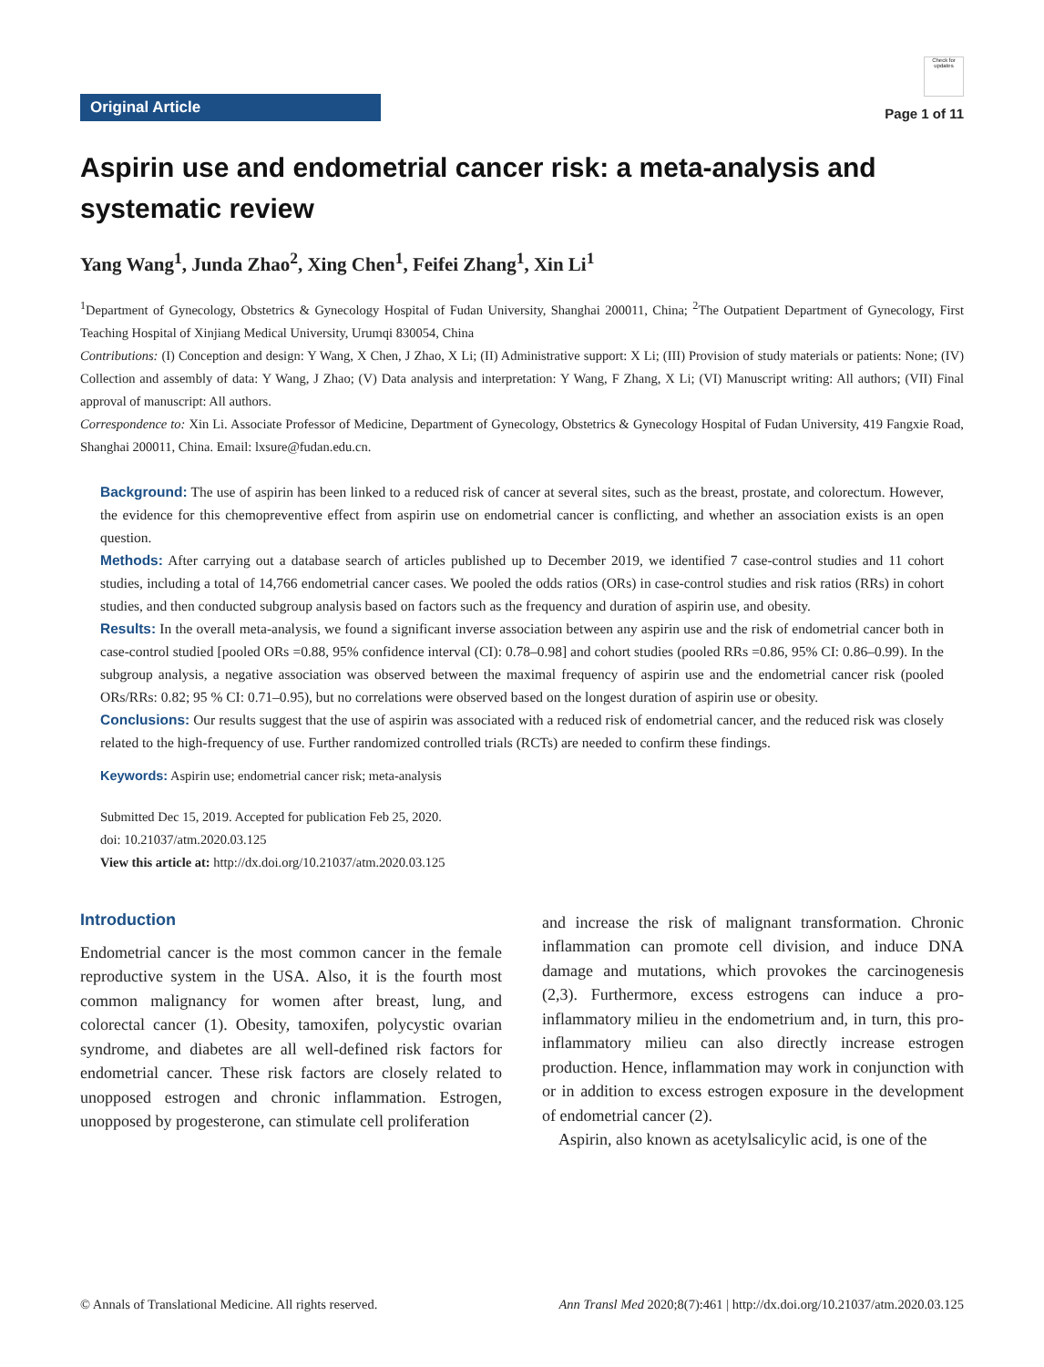Original Article
Check for updates
Page 1 of 11
Aspirin use and endometrial cancer risk: a meta-analysis and systematic review
Yang Wang<sup>1</sup>, Junda Zhao<sup>2</sup>, Xing Chen<sup>1</sup>, Feifei Zhang<sup>1</sup>, Xin Li<sup>1</sup>
<sup>1</sup> Department of Gynecology, Obstetrics & Gynecology Hospital of Fudan University, Shanghai 200011, China; <sup>2</sup>The Outpatient Department of Gynecology, First Teaching Hospital of Xinjiang Medical University, Urumqi 830054, China
Contributions: (I) Conception and design: Y Wang, X Chen, J Zhao, X Li; (II) Administrative support: X Li; (III) Provision of study materials or patients: None; (IV) Collection and assembly of data: Y Wang, J Zhao; (V) Data analysis and interpretation: Y Wang, F Zhang, X Li; (VI) Manuscript writing: All authors; (VII) Final approval of manuscript: All authors.
Correspondence to: Xin Li. Associate Professor of Medicine, Department of Gynecology, Obstetrics & Gynecology Hospital of Fudan University, 419 Fangxie Road, Shanghai 200011, China. Email: lxsure@fudan.edu.cn.
Background: The use of aspirin has been linked to a reduced risk of cancer at several sites, such as the breast, prostate, and colorectum. However, the evidence for this chemopreventive effect from aspirin use on endometrial cancer is conflicting, and whether an association exists is an open question.
Methods: After carrying out a database search of articles published up to December 2019, we identified 7 case-control studies and 11 cohort studies, including a total of 14,766 endometrial cancer cases. We pooled the odds ratios (ORs) in case-control studies and risk ratios (RRs) in cohort studies, and then conducted subgroup analysis based on factors such as the frequency and duration of aspirin use, and obesity.
Results: In the overall meta-analysis, we found a significant inverse association between any aspirin use and the risk of endometrial cancer both in case-control studied [pooled ORs =0.88, 95% confidence interval (CI): 0.78–0.98] and cohort studies (pooled RRs =0.86, 95% CI: 0.86–0.99). In the subgroup analysis, a negative association was observed between the maximal frequency of aspirin use and the endometrial cancer risk (pooled ORs/RRs: 0.82; 95 % CI: 0.71–0.95), but no correlations were observed based on the longest duration of aspirin use or obesity.
Conclusions: Our results suggest that the use of aspirin was associated with a reduced risk of endometrial cancer, and the reduced risk was closely related to the high-frequency of use. Further randomized controlled trials (RCTs) are needed to confirm these findings.
Keywords: Aspirin use; endometrial cancer risk; meta-analysis
Submitted Dec 15, 2019. Accepted for publication Feb 25, 2020.
doi: 10.21037/atm.2020.03.125
View this article at: http://dx.doi.org/10.21037/atm.2020.03.125
Introduction
Endometrial cancer is the most common cancer in the female reproductive system in the USA. Also, it is the fourth most common malignancy for women after breast, lung, and colorectal cancer (1). Obesity, tamoxifen, polycystic ovarian syndrome, and diabetes are all well-defined risk factors for endometrial cancer. These risk factors are closely related to unopposed estrogen and chronic inflammation. Estrogen, unopposed by progesterone, can stimulate cell proliferation
and increase the risk of malignant transformation. Chronic inflammation can promote cell division, and induce DNA damage and mutations, which provokes the carcinogenesis (2,3). Furthermore, excess estrogens can induce a pro-inflammatory milieu in the endometrium and, in turn, this pro-inflammatory milieu can also directly increase estrogen production. Hence, inflammation may work in conjunction with or in addition to excess estrogen exposure in the development of endometrial cancer (2).
Aspirin, also known as acetylsalicylic acid, is one of the
© Annals of Translational Medicine. All rights reserved. Ann Transl Med 2020;8(7):461 | http://dx.doi.org/10.21037/atm.2020.03.125